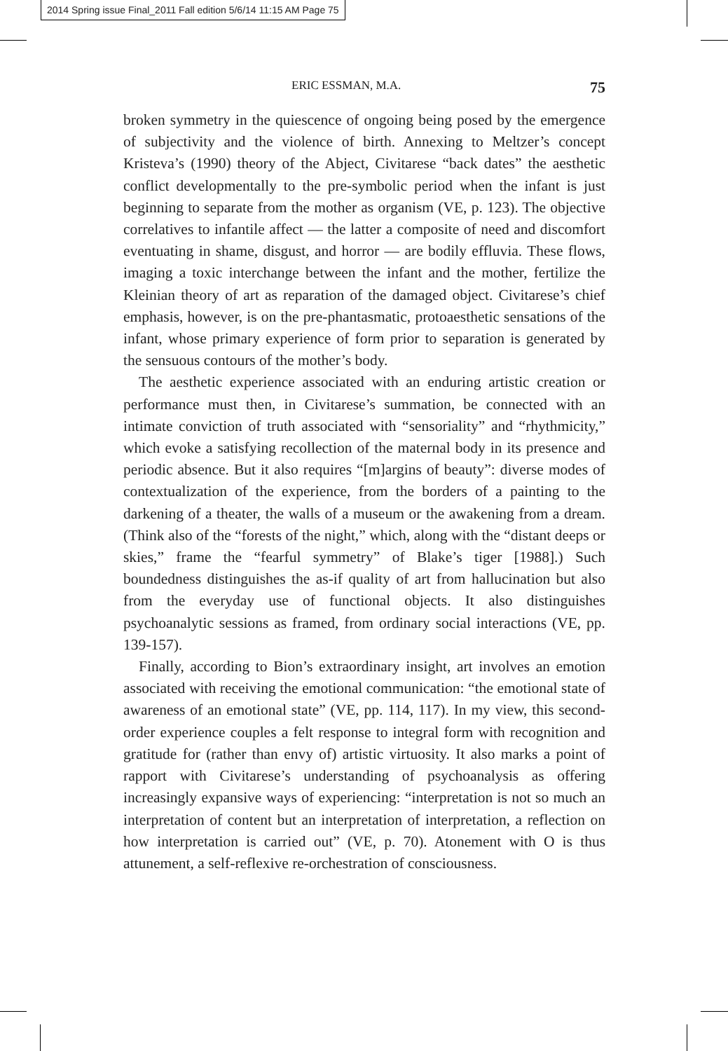2014 Spring issue Final_2011 Fall edition 5/6/14 11:15 AM Page 75
ERIC ESSMAN, M.A. 75
broken symmetry in the quiescence of ongoing being posed by the emergence of subjectivity and the violence of birth. Annexing to Meltzer’s concept Kristeva’s (1990) theory of the Abject, Civitarese “back dates” the aesthetic conflict developmentally to the pre-symbolic period when the infant is just beginning to separate from the mother as organism (VE, p. 123). The objective correlatives to infantile affect — the latter a composite of need and discomfort eventuating in shame, disgust, and horror — are bodily effluvia. These flows, imaging a toxic interchange between the infant and the mother, fertilize the Kleinian theory of art as reparation of the damaged object. Civitarese’s chief emphasis, however, is on the pre-phantasmatic, protoaesthetic sensations of the infant, whose primary experience of form prior to separation is generated by the sensuous contours of the mother’s body.
The aesthetic experience associated with an enduring artistic creation or performance must then, in Civitarese’s summation, be connected with an intimate conviction of truth associated with “sensoriality” and “rhythmicity,” which evoke a satisfying recollection of the maternal body in its presence and periodic absence. But it also requires “[m]argins of beauty”: diverse modes of contextualization of the experience, from the borders of a painting to the darkening of a theater, the walls of a museum or the awakening from a dream. (Think also of the “forests of the night,” which, along with the “distant deeps or skies,” frame the “fearful symmetry” of Blake’s tiger [1988].) Such boundedness distinguishes the as-if quality of art from hallucination but also from the everyday use of functional objects. It also distinguishes psychoanalytic sessions as framed, from ordinary social interactions (VE, pp. 139-157).
Finally, according to Bion’s extraordinary insight, art involves an emotion associated with receiving the emotional communication: “the emotional state of awareness of an emotional state” (VE, pp. 114, 117). In my view, this second-order experience couples a felt response to integral form with recognition and gratitude for (rather than envy of) artistic virtuosity. It also marks a point of rapport with Civitarese’s understanding of psychoanalysis as offering increasingly expansive ways of experiencing: “interpretation is not so much an interpretation of content but an interpretation of interpretation, a reflection on how interpretation is carried out” (VE, p. 70). Atonement with O is thus attunement, a self-reflexive re-orchestration of consciousness.